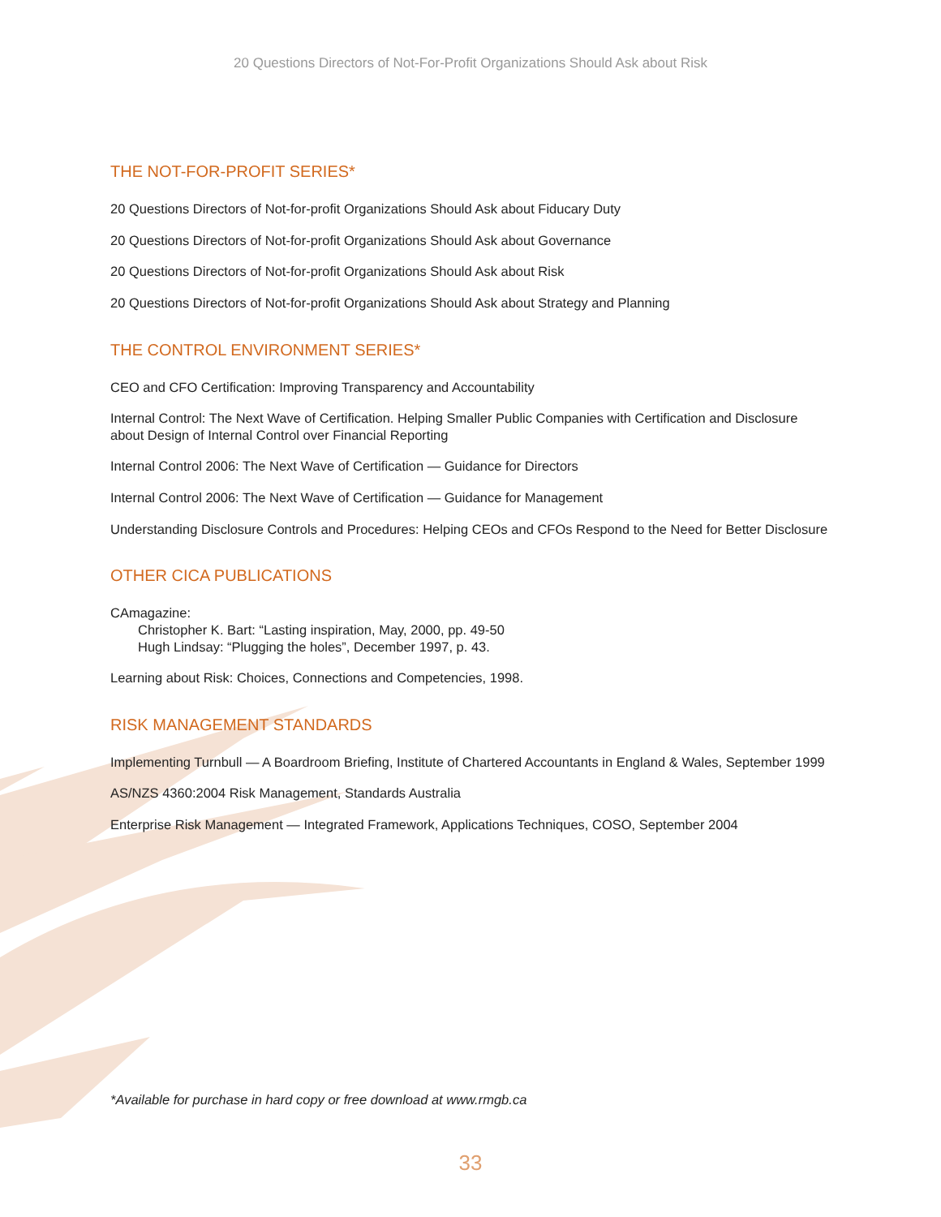20 Questions Directors of Not-For-Profit Organizations Should Ask about Risk
THE NOT-FOR-PROFIT SERIES*
20 Questions Directors of Not-for-profit Organizations Should Ask about Fiducary Duty
20 Questions Directors of Not-for-profit Organizations Should Ask about Governance
20 Questions Directors of Not-for-profit Organizations Should Ask about Risk
20 Questions Directors of Not-for-profit Organizations Should Ask about Strategy and Planning
THE CONTROL ENVIRONMENT SERIES*
CEO and CFO Certification: Improving Transparency and Accountability
Internal Control: The Next Wave of Certification. Helping Smaller Public Companies with Certification and Disclosure about Design of Internal Control over Financial Reporting
Internal Control 2006: The Next Wave of Certification — Guidance for Directors
Internal Control 2006: The Next Wave of Certification — Guidance for Management
Understanding Disclosure Controls and Procedures: Helping CEOs and CFOs Respond to the Need for Better Disclosure
OTHER CICA PUBLICATIONS
CAmagazine:
Christopher K. Bart: “Lasting inspiration, May, 2000, pp. 49-50
Hugh Lindsay: “Plugging the holes”, December 1997, p. 43.
Learning about Risk: Choices, Connections and Competencies, 1998.
RISK MANAGEMENT STANDARDS
Implementing Turnbull — A Boardroom Briefing, Institute of Chartered Accountants in England & Wales, September 1999
AS/NZS 4360:2004 Risk Management, Standards Australia
Enterprise Risk Management — Integrated Framework, Applications Techniques, COSO, September 2004
*Available for purchase in hard copy or free download at www.rmgb.ca
33